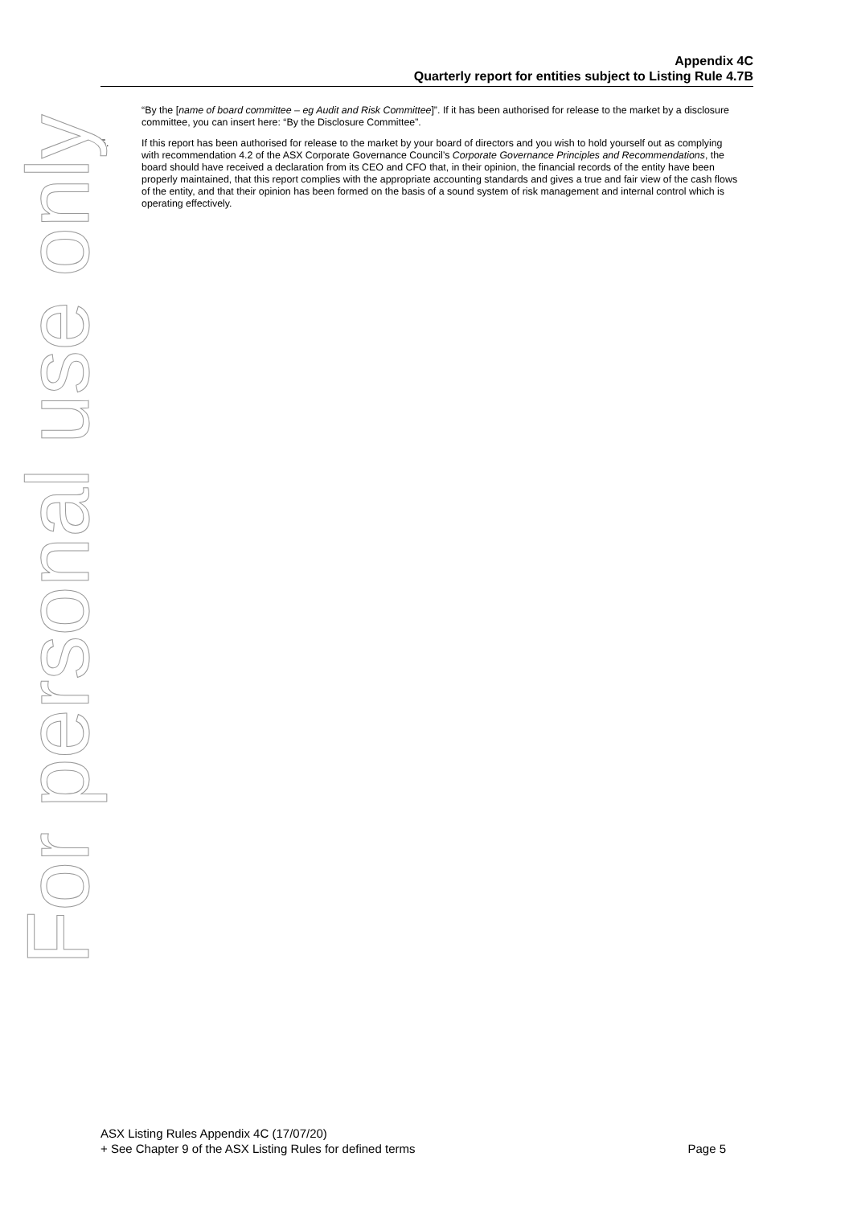Appendix 4C
Quarterly report for entities subject to Listing Rule 4.7B
“By the [name of board committee – eg Audit and Risk Committee]”. If it has been authorised for release to the market by a disclosure committee, you can insert here: “By the Disclosure Committee”.
5. If this report has been authorised for release to the market by your board of directors and you wish to hold yourself out as complying with recommendation 4.2 of the ASX Corporate Governance Council’s Corporate Governance Principles and Recommendations, the board should have received a declaration from its CEO and CFO that, in their opinion, the financial records of the entity have been properly maintained, that this report complies with the appropriate accounting standards and gives a true and fair view of the cash flows of the entity, and that their opinion has been formed on the basis of a sound system of risk management and internal control which is operating effectively.
For personal use only
ASX Listing Rules Appendix 4C (17/07/20)
+ See Chapter 9 of the ASX Listing Rules for defined terms Page 5